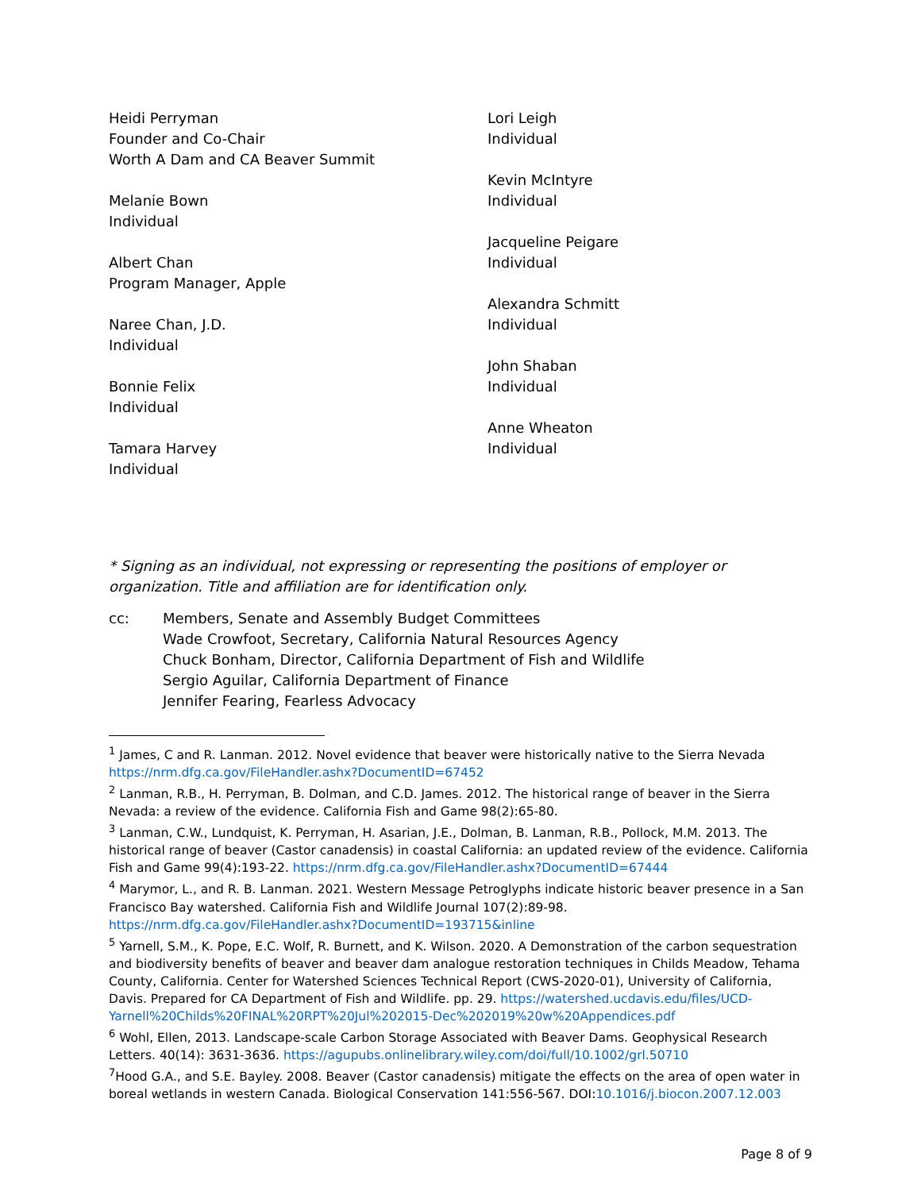Heidi Perryman
Founder and Co-Chair
Worth A Dam and CA Beaver Summit
Melanie Bown
Individual
Albert Chan
Program Manager, Apple
Naree Chan, J.D.
Individual
Bonnie Felix
Individual
Tamara Harvey
Individual
Lori Leigh
Individual
Kevin McIntyre
Individual
Jacqueline Peigare
Individual
Alexandra Schmitt
Individual
John Shaban
Individual
Anne Wheaton
Individual
* Signing as an individual, not expressing or representing the positions of employer or organization. Title and affiliation are for identification only.
cc: Members, Senate and Assembly Budget Committees
Wade Crowfoot, Secretary, California Natural Resources Agency
Chuck Bonham, Director, California Department of Fish and Wildlife
Sergio Aguilar, California Department of Finance
Jennifer Fearing, Fearless Advocacy
<sup>1</sup> James, C and R. Lanman. 2012. Novel evidence that beaver were historically native to the Sierra Nevada https://nrm.dfg.ca.gov/FileHandler.ashx?DocumentID=67452
<sup>2</sup> Lanman, R.B., H. Perryman, B. Dolman, and C.D. James. 2012. The historical range of beaver in the Sierra Nevada: a review of the evidence. California Fish and Game 98(2):65-80.
<sup>3</sup> Lanman, C.W., Lundquist, K. Perryman, H. Asarian, J.E., Dolman, B. Lanman, R.B., Pollock, M.M. 2013. The historical range of beaver (Castor canadensis) in coastal California: an updated review of the evidence. California Fish and Game 99(4):193-22. https://nrm.dfg.ca.gov/FileHandler.ashx?DocumentID=67444
<sup>4</sup> Marymor, L., and R. B. Lanman. 2021. Western Message Petroglyphs indicate historic beaver presence in a San Francisco Bay watershed. California Fish and Wildlife Journal 107(2):89-98. https://nrm.dfg.ca.gov/FileHandler.ashx?DocumentID=193715&inline
<sup>5</sup> Yarnell, S.M., K. Pope, E.C. Wolf, R. Burnett, and K. Wilson. 2020. A Demonstration of the carbon sequestration and biodiversity benefits of beaver and beaver dam analogue restoration techniques in Childs Meadow, Tehama County, California. Center for Watershed Sciences Technical Report (CWS-2020-01), University of California, Davis. Prepared for CA Department of Fish and Wildlife. pp. 29. https://watershed.ucdavis.edu/files/UCD-Yarnell%20Childs%20FINAL%20RPT%20Jul%202015-Dec%202019%20w%20Appendices.pdf
<sup>6</sup> Wohl, Ellen, 2013. Landscape-scale Carbon Storage Associated with Beaver Dams. Geophysical Research Letters. 40(14): 3631-3636. https://agupubs.onlinelibrary.wiley.com/doi/full/10.1002/grl.50710
<sup>7</sup> Hood G.A., and S.E. Bayley. 2008. Beaver (Castor canadensis) mitigate the effects on the area of open water in boreal wetlands in western Canada. Biological Conservation 141:556-567. DOI:10.1016/j.biocon.2007.12.003
Page 8 of 9